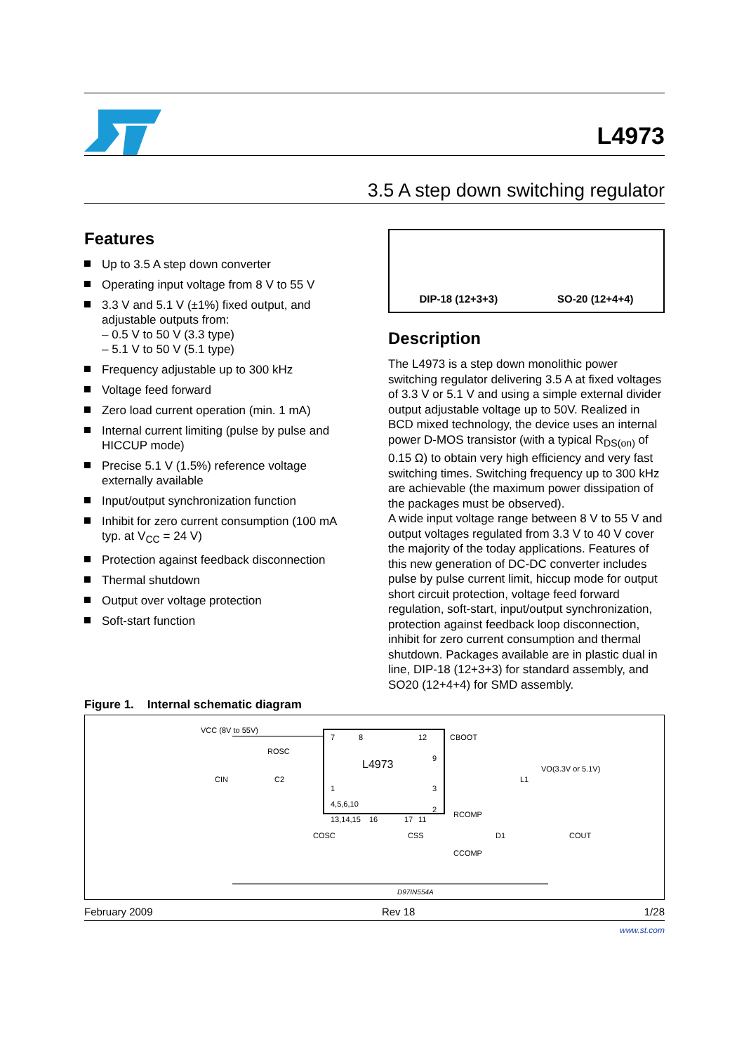L4973
3.5 A step down switching regulator
Features
Up to 3.5 A step down converter
Operating input voltage from 8 V to 55 V
3.3 V and 5.1 V (±1%) fixed output, and adjustable outputs from:
– 0.5 V to 50 V (3.3 type)
– 5.1 V to 50 V (5.1 type)
Frequency adjustable up to 300 kHz
Voltage feed forward
Zero load current operation (min. 1 mA)
Internal current limiting (pulse by pulse and HICCUP mode)
Precise 5.1 V (1.5%) reference voltage externally available
Input/output synchronization function
Inhibit for zero current consumption (100 mA typ. at V<sub>CC</sub> = 24 V)
Protection against feedback disconnection
Thermal shutdown
Output over voltage protection
Soft-start function
DIP-18 (12+3+3) SO-20 (12+4+4)
Description
The L4973 is a step down monolithic power switching regulator delivering 3.5 A at fixed voltages of 3.3 V or 5.1 V and using a simple external divider output adjustable voltage up to 50V. Realized in BCD mixed technology, the device uses an internal power D-MOS transistor (with a typical R<sub>DS(on)</sub> of 0.15 Ω) to obtain very high efficiency and very fast switching times. Switching frequency up to 300 kHz are achievable (the maximum power dissipation of the packages must be observed).
A wide input voltage range between 8 V to 55 V and output voltages regulated from 3.3 V to 40 V cover the majority of the today applications. Features of this new generation of DC-DC converter includes pulse by pulse current limit, hiccup mode for output short circuit protection, voltage feed forward regulation, soft-start, input/output synchronization, protection against feedback loop disconnection, inhibit for zero current consumption and thermal shutdown. Packages available are in plastic dual in line, DIP-18 (12+3+3) for standard assembly, and SO20 (12+4+4) for SMD assembly.
Figure 1. Internal schematic diagram
L4973
VCC (8V to 55V)
VO(3.3V or 5.1V)
CIN
C2
ROSC
COSC
CSS
RCOMP
CCOMP
D1
COUT
L1
CBOOT
7
8
12
9
3
2
1
4,5,6,10
13,14,15
16
17
11
D97IN554A
February 2009 Rev 18 1/28
www.st.com